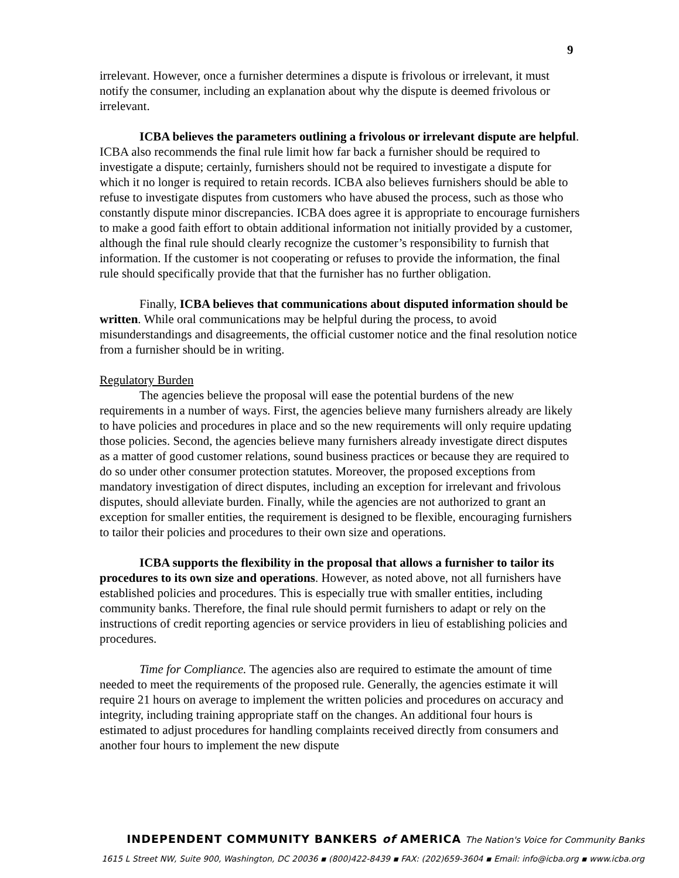9
irrelevant. However, once a furnisher determines a dispute is frivolous or irrelevant, it must notify the consumer, including an explanation about why the dispute is deemed frivolous or irrelevant.
ICBA believes the parameters outlining a frivolous or irrelevant dispute are helpful. ICBA also recommends the final rule limit how far back a furnisher should be required to investigate a dispute; certainly, furnishers should not be required to investigate a dispute for which it no longer is required to retain records. ICBA also believes furnishers should be able to refuse to investigate disputes from customers who have abused the process, such as those who constantly dispute minor discrepancies. ICBA does agree it is appropriate to encourage furnishers to make a good faith effort to obtain additional information not initially provided by a customer, although the final rule should clearly recognize the customer’s responsibility to furnish that information. If the customer is not cooperating or refuses to provide the information, the final rule should specifically provide that that the furnisher has no further obligation.
Finally, ICBA believes that communications about disputed information should be written. While oral communications may be helpful during the process, to avoid misunderstandings and disagreements, the official customer notice and the final resolution notice from a furnisher should be in writing.
Regulatory Burden
The agencies believe the proposal will ease the potential burdens of the new requirements in a number of ways. First, the agencies believe many furnishers already are likely to have policies and procedures in place and so the new requirements will only require updating those policies. Second, the agencies believe many furnishers already investigate direct disputes as a matter of good customer relations, sound business practices or because they are required to do so under other consumer protection statutes. Moreover, the proposed exceptions from mandatory investigation of direct disputes, including an exception for irrelevant and frivolous disputes, should alleviate burden. Finally, while the agencies are not authorized to grant an exception for smaller entities, the requirement is designed to be flexible, encouraging furnishers to tailor their policies and procedures to their own size and operations.
ICBA supports the flexibility in the proposal that allows a furnisher to tailor its procedures to its own size and operations. However, as noted above, not all furnishers have established policies and procedures. This is especially true with smaller entities, including community banks. Therefore, the final rule should permit furnishers to adapt or rely on the instructions of credit reporting agencies or service providers in lieu of establishing policies and procedures.
Time for Compliance. The agencies also are required to estimate the amount of time needed to meet the requirements of the proposed rule. Generally, the agencies estimate it will require 21 hours on average to implement the written policies and procedures on accuracy and integrity, including training appropriate staff on the changes. An additional four hours is estimated to adjust procedures for handling complaints received directly from consumers and another four hours to implement the new dispute
INDEPENDENT COMMUNITY BANKERS of AMERICA The Nation's Voice for Community Banks
1615 L Street NW, Suite 900, Washington, DC 20036 ▪ (800)422-8439 ▪ FAX: (202)659-3604 ▪ Email: info@icba.org ▪ www.icba.org